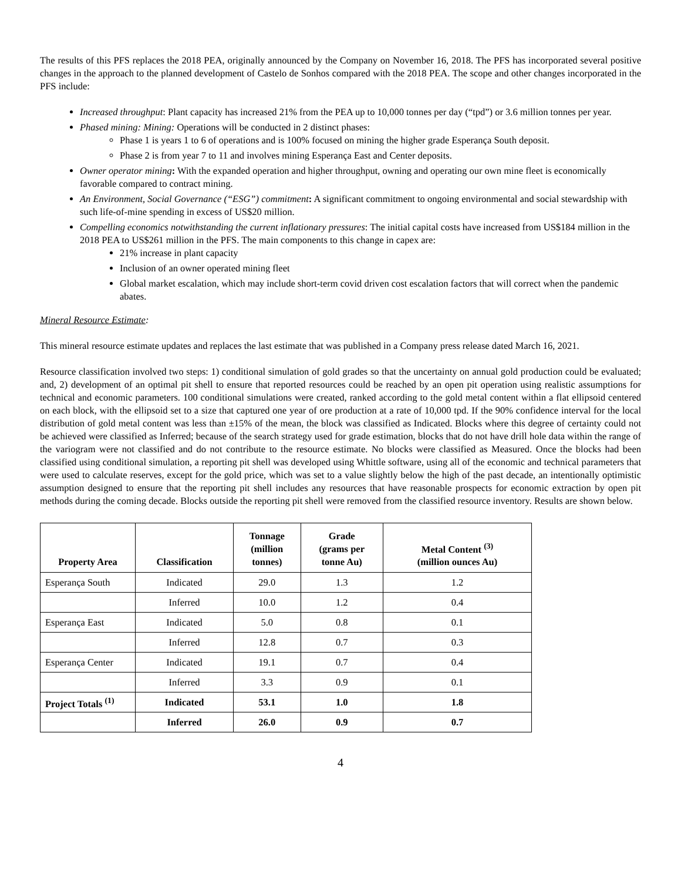The results of this PFS replaces the 2018 PEA, originally announced by the Company on November 16, 2018. The PFS has incorporated several positive changes in the approach to the planned development of Castelo de Sonhos compared with the 2018 PEA. The scope and other changes incorporated in the PFS include:
Increased throughput: Plant capacity has increased 21% from the PEA up to 10,000 tonnes per day (“tpd”) or 3.6 million tonnes per year.
Phased mining: Mining: Operations will be conducted in 2 distinct phases:
Phase 1 is years 1 to 6 of operations and is 100% focused on mining the higher grade Esperança South deposit.
Phase 2 is from year 7 to 11 and involves mining Esperança East and Center deposits.
Owner operator mining: With the expanded operation and higher throughput, owning and operating our own mine fleet is economically favorable compared to contract mining.
An Environment, Social Governance (“ESG”) commitment: A significant commitment to ongoing environmental and social stewardship with such life-of-mine spending in excess of US$20 million.
Compelling economics notwithstanding the current inflationary pressures: The initial capital costs have increased from US$184 million in the 2018 PEA to US$261 million in the PFS. The main components to this change in capex are:
21% increase in plant capacity
Inclusion of an owner operated mining fleet
Global market escalation, which may include short-term covid driven cost escalation factors that will correct when the pandemic abates.
Mineral Resource Estimate:
This mineral resource estimate updates and replaces the last estimate that was published in a Company press release dated March 16, 2021.
Resource classification involved two steps: 1) conditional simulation of gold grades so that the uncertainty on annual gold production could be evaluated; and, 2) development of an optimal pit shell to ensure that reported resources could be reached by an open pit operation using realistic assumptions for technical and economic parameters. 100 conditional simulations were created, ranked according to the gold metal content within a flat ellipsoid centered on each block, with the ellipsoid set to a size that captured one year of ore production at a rate of 10,000 tpd. If the 90% confidence interval for the local distribution of gold metal content was less than ±15% of the mean, the block was classified as Indicated. Blocks where this degree of certainty could not be achieved were classified as Inferred; because of the search strategy used for grade estimation, blocks that do not have drill hole data within the range of the variogram were not classified and do not contribute to the resource estimate. No blocks were classified as Measured. Once the blocks had been classified using conditional simulation, a reporting pit shell was developed using Whittle software, using all of the economic and technical parameters that were used to calculate reserves, except for the gold price, which was set to a value slightly below the high of the past decade, an intentionally optimistic assumption designed to ensure that the reporting pit shell includes any resources that have reasonable prospects for economic extraction by open pit methods during the coming decade. Blocks outside the reporting pit shell were removed from the classified resource inventory. Results are shown below.
| Property Area | Classification | Tonnage (million tonnes) | Grade (grams per tonne Au) | Metal Content <sup>(3)</sup> (million ounces Au) |
| --- | --- | --- | --- | --- |
| Esperança South | Indicated | 29.0 | 1.3 | 1.2 |
| | Inferred | 10.0 | 1.2 | 0.4 |
| Esperança East | Indicated | 5.0 | 0.8 | 0.1 |
| | Inferred | 12.8 | 0.7 | 0.3 |
| Esperança Center | Indicated | 19.1 | 0.7 | 0.4 |
| | Inferred | 3.3 | 0.9 | 0.1 |
| Project Totals <sup>(1)</sup> | Indicated | 53.1 | 1.0 | 1.8 |
| | Inferred | 26.0 | 0.9 | 0.7 |
4